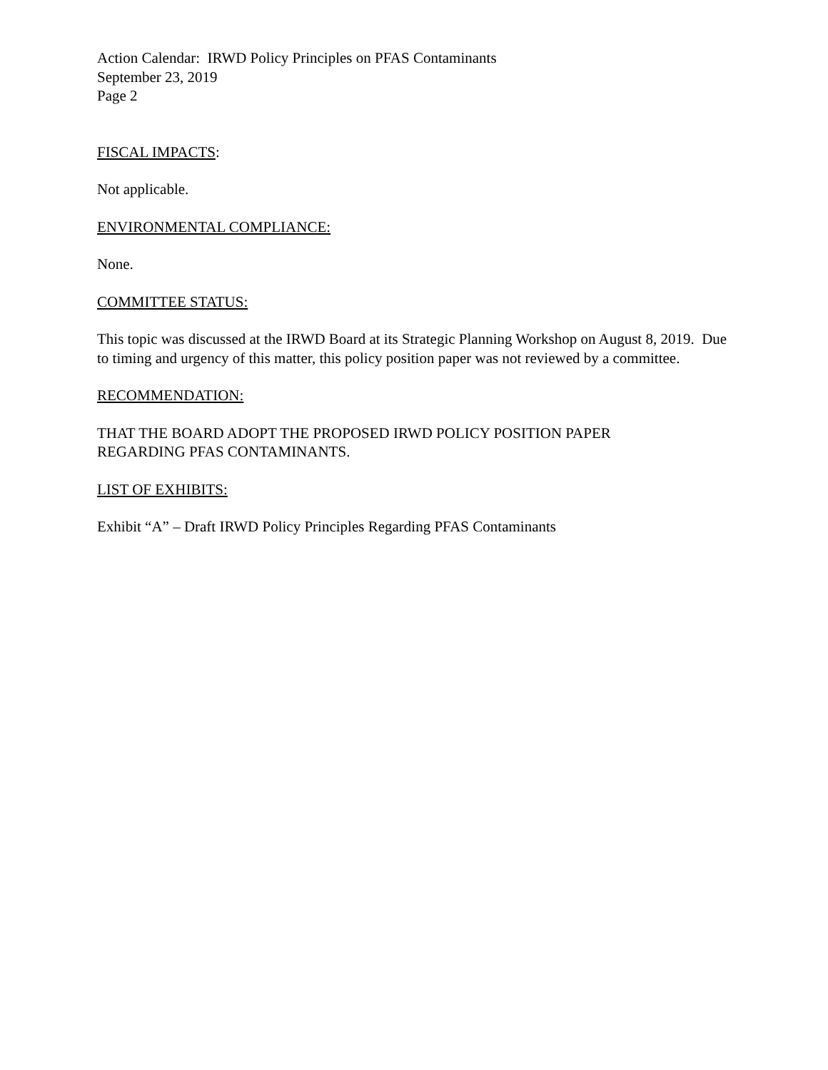Action Calendar: IRWD Policy Principles on PFAS Contaminants
September 23, 2019
Page 2
FISCAL IMPACTS:
Not applicable.
ENVIRONMENTAL COMPLIANCE:
None.
COMMITTEE STATUS:
This topic was discussed at the IRWD Board at its Strategic Planning Workshop on August 8, 2019. Due to timing and urgency of this matter, this policy position paper was not reviewed by a committee.
RECOMMENDATION:
THAT THE BOARD ADOPT THE PROPOSED IRWD POLICY POSITION PAPER
REGARDING PFAS CONTAMINANTS.
LIST OF EXHIBITS:
Exhibit “A” – Draft IRWD Policy Principles Regarding PFAS Contaminants